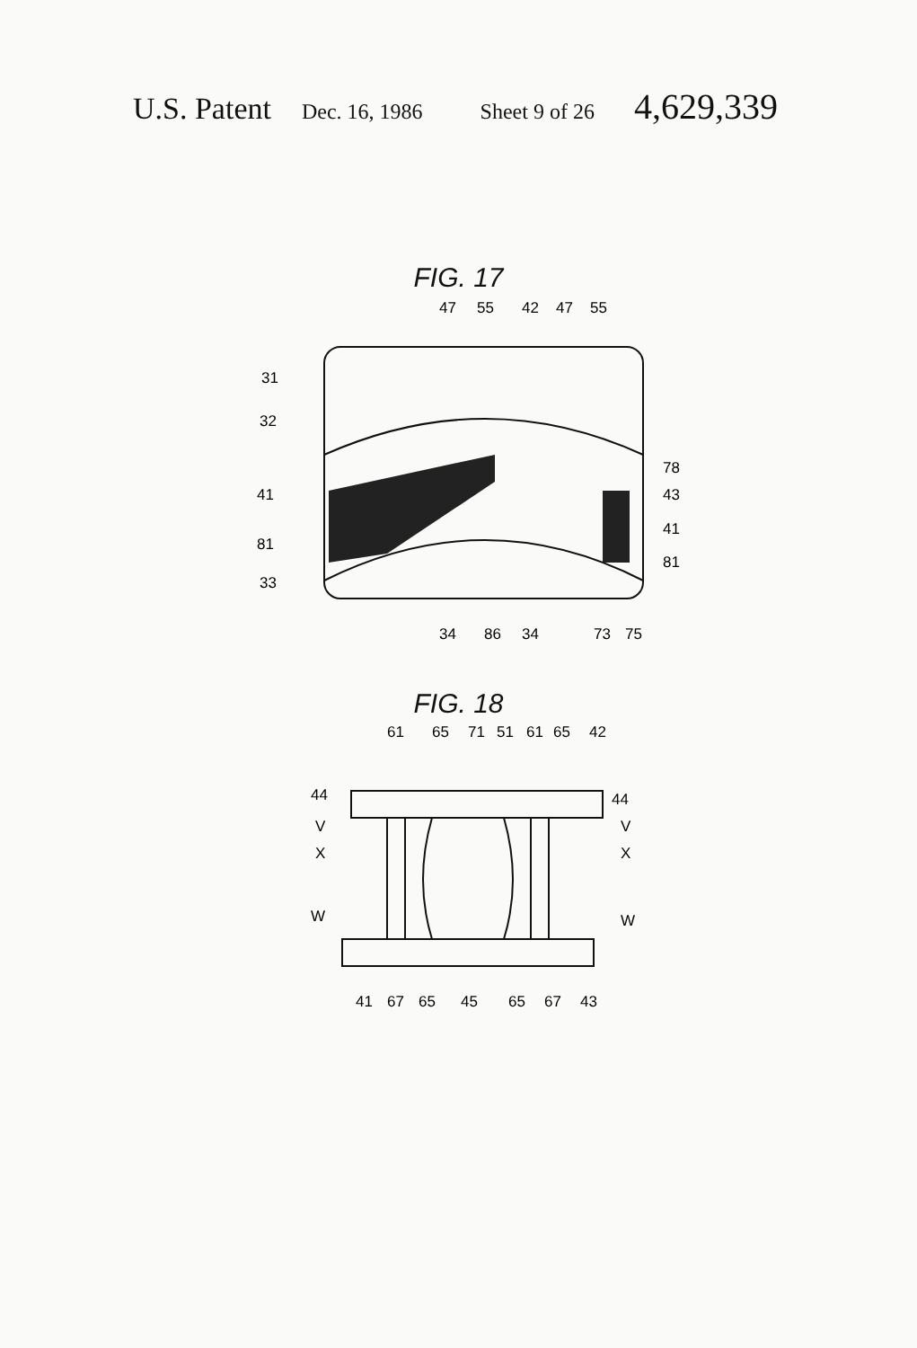U.S. Patent Dec. 16, 1986 Sheet 9 of 26 4,629,339
FIG. 17
47
55
42
47
55
31
32
41
81
33
78
43
41
81
34
86
34
73
75
FIG. 18
61
65
71
51
61
65
42
44
44
V
X
W
V
X
W
41
67
65
45
65
67
43